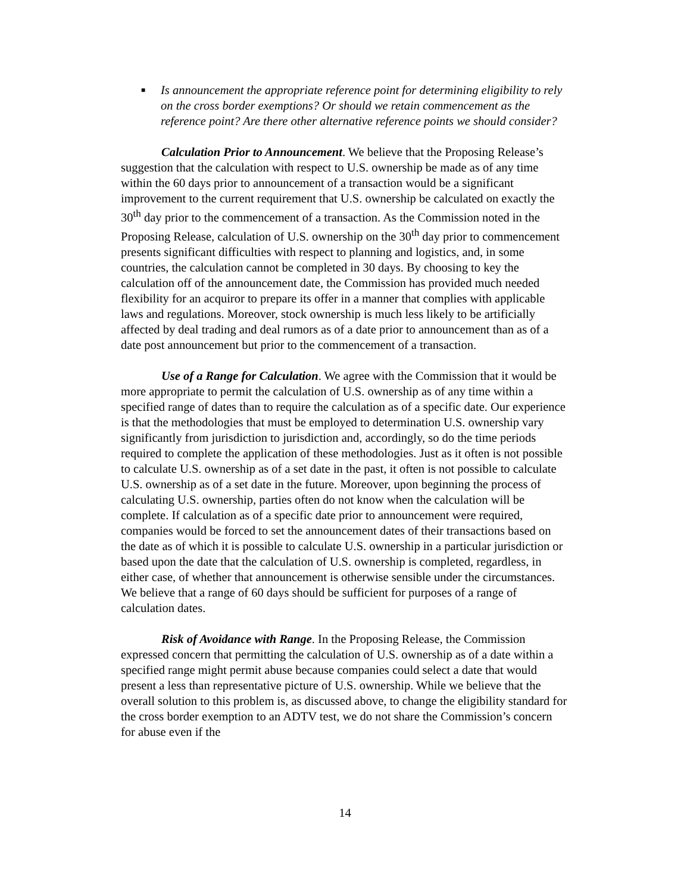■ Is announcement the appropriate reference point for determining eligibility to rely on the cross border exemptions? Or should we retain commencement as the reference point? Are there other alternative reference points we should consider?
Calculation Prior to Announcement. We believe that the Proposing Release’s suggestion that the calculation with respect to U.S. ownership be made as of any time within the 60 days prior to announcement of a transaction would be a significant improvement to the current requirement that U.S. ownership be calculated on exactly the 30<sup>th</sup> day prior to the commencement of a transaction. As the Commission noted in the Proposing Release, calculation of U.S. ownership on the 30<sup>th</sup> day prior to commencement presents significant difficulties with respect to planning and logistics, and, in some countries, the calculation cannot be completed in 30 days. By choosing to key the calculation off of the announcement date, the Commission has provided much needed flexibility for an acquiror to prepare its offer in a manner that complies with applicable laws and regulations. Moreover, stock ownership is much less likely to be artificially affected by deal trading and deal rumors as of a date prior to announcement than as of a date post announcement but prior to the commencement of a transaction.
Use of a Range for Calculation. We agree with the Commission that it would be more appropriate to permit the calculation of U.S. ownership as of any time within a specified range of dates than to require the calculation as of a specific date. Our experience is that the methodologies that must be employed to determination U.S. ownership vary significantly from jurisdiction to jurisdiction and, accordingly, so do the time periods required to complete the application of these methodologies. Just as it often is not possible to calculate U.S. ownership as of a set date in the past, it often is not possible to calculate U.S. ownership as of a set date in the future. Moreover, upon beginning the process of calculating U.S. ownership, parties often do not know when the calculation will be complete. If calculation as of a specific date prior to announcement were required, companies would be forced to set the announcement dates of their transactions based on the date as of which it is possible to calculate U.S. ownership in a particular jurisdiction or based upon the date that the calculation of U.S. ownership is completed, regardless, in either case, of whether that announcement is otherwise sensible under the circumstances. We believe that a range of 60 days should be sufficient for purposes of a range of calculation dates.
Risk of Avoidance with Range. In the Proposing Release, the Commission expressed concern that permitting the calculation of U.S. ownership as of a date within a specified range might permit abuse because companies could select a date that would present a less than representative picture of U.S. ownership. While we believe that the overall solution to this problem is, as discussed above, to change the eligibility standard for the cross border exemption to an ADTV test, we do not share the Commission’s concern for abuse even if the
14